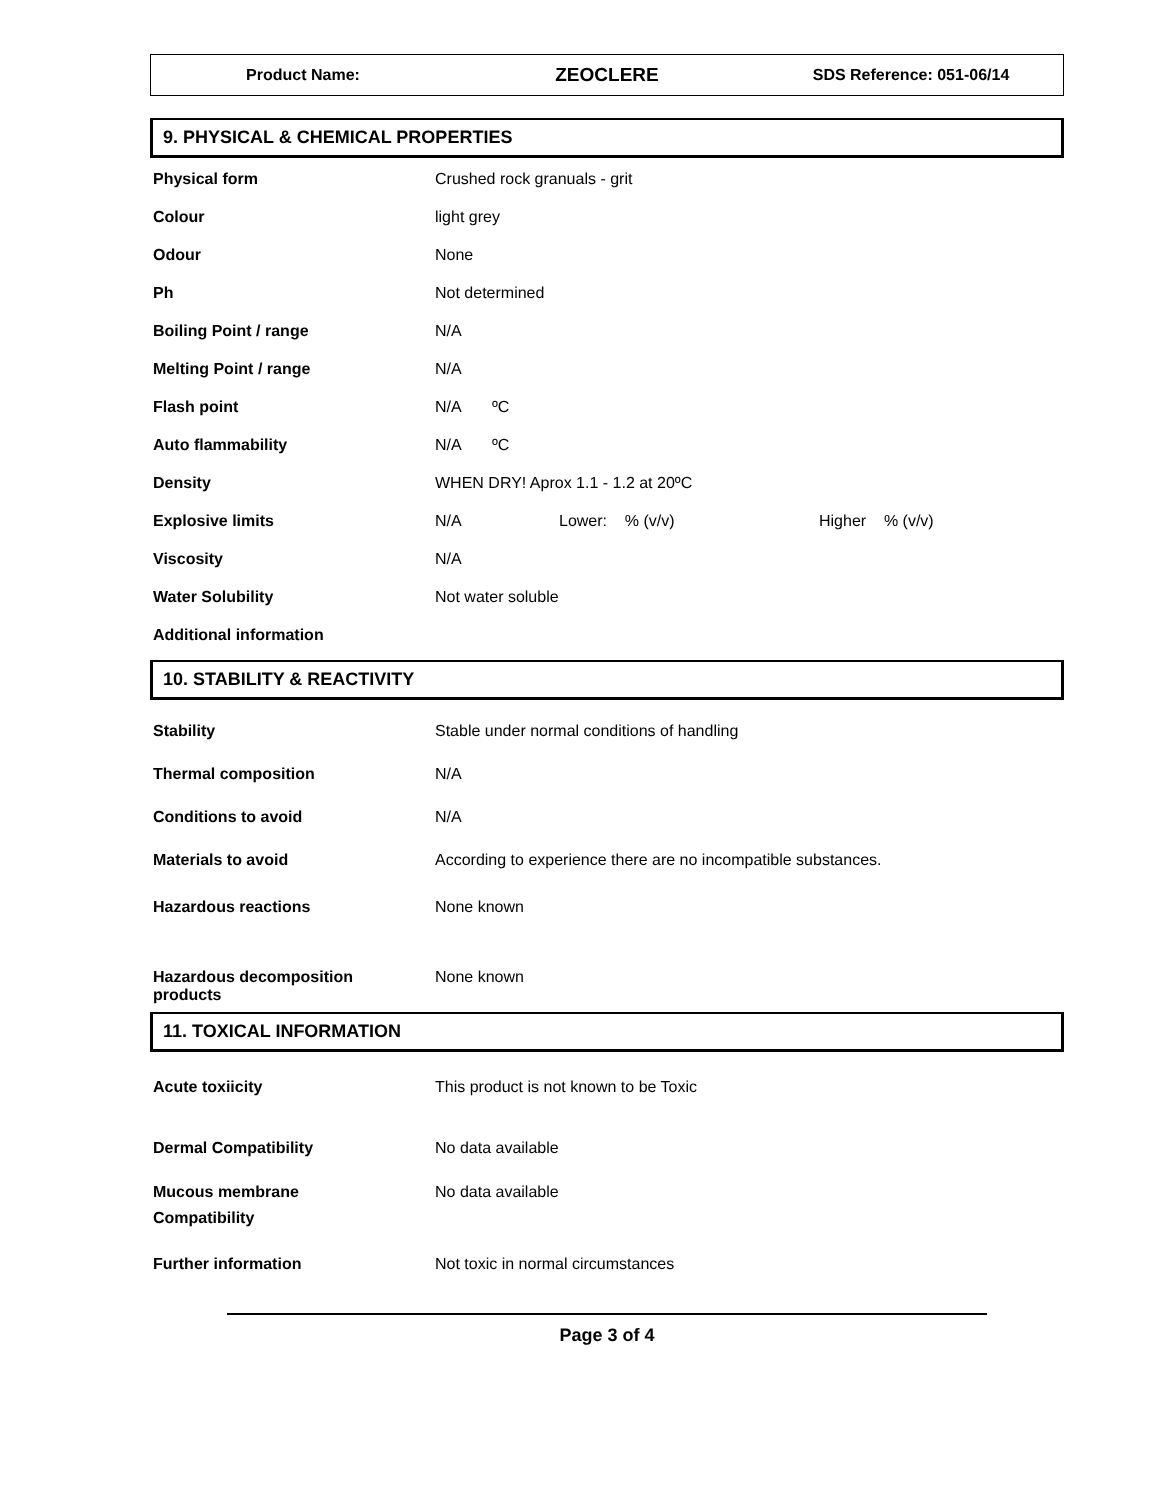Product Name:
ZEOCLERE
SDS Reference: 051-06/14
9. PHYSICAL & CHEMICAL PROPERTIES
| Physical form | Crushed rock granuals - grit |
| Colour | light grey |
| Odour | None |
| Ph | Not determined |
| Boiling Point / range | N/A |
| Melting Point / range | N/A |
| Flash point | N/A ºC |
| Auto flammability | N/A ºC |
| Density | WHEN DRY! Aprox 1.1 - 1.2 at 20ºC |
| Explosive limits | N/A Lower: % (v/v) Higher % (v/v) |
| Viscosity | N/A |
| Water Solubility | Not water soluble |
| Additional information | |
10. STABILITY & REACTIVITY
| Stability | Stable under normal conditions of handling |
| Thermal composition | N/A |
| Conditions to avoid | N/A |
| Materials to avoid | According to experience there are no incompatible substances. |
| Hazardous reactions | None known |
| Hazardous decomposition products | None known |
11. TOXICAL INFORMATION
| Acute toxiicity | This product is not known to be Toxic |
| Dermal Compatibility | No data available |
| Mucous membrane Compatibility | No data available |
| Further information | Not toxic in normal circumstances |
Page 3 of 4